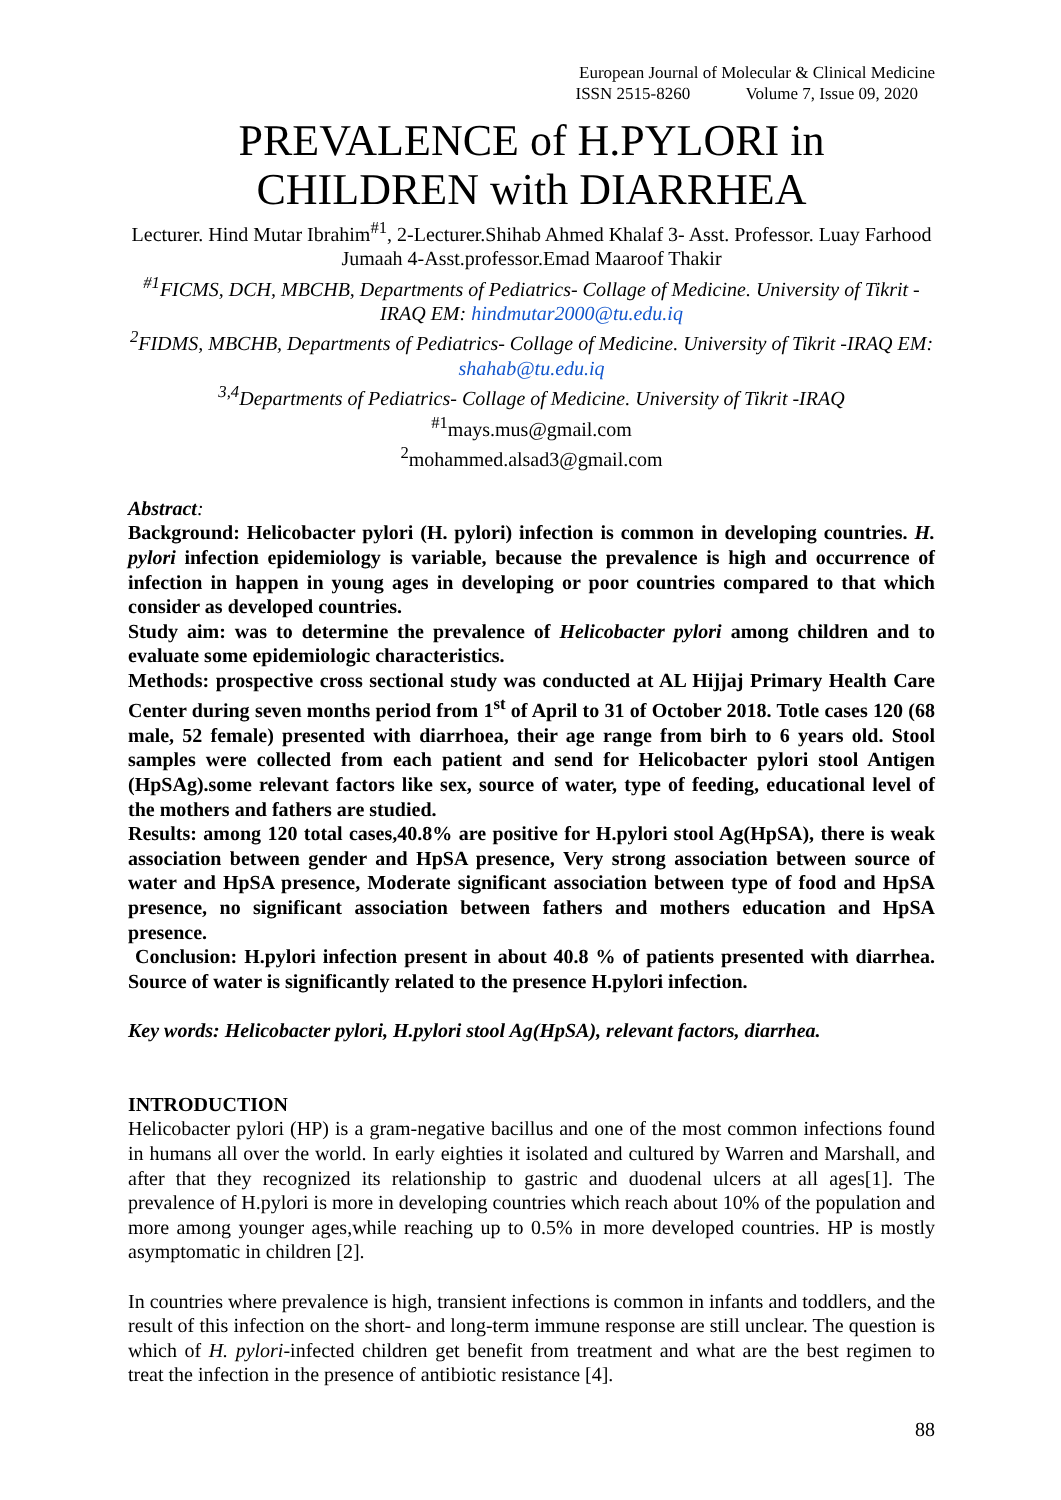European Journal of Molecular & Clinical Medicine
ISSN 2515-8260 Volume 7, Issue 09, 2020
PREVALENCE of H.PYLORI in CHILDREN with DIARRHEA
Lecturer. Hind Mutar Ibrahim<sup>#1</sup>, 2-Lecturer.Shihab Ahmed Khalaf 3- Asst. Professor. Luay Farhood Jumaah 4-Asst.professor.Emad Maaroof Thakir
<sup>#1</sup>FICMS, DCH, MBCHB, Departments of Pediatrics- Collage of Medicine. University of Tikrit -IRAQ EM: hindmutar2000@tu.edu.iq
<sup>2</sup> FIDMS, MBCHB, Departments of Pediatrics- Collage of Medicine. University of Tikrit -IRAQ EM: shahab@tu.edu.iq
<sup>3,4</sup>Departments of Pediatrics- Collage of Medicine. University of Tikrit -IRAQ
<sup>#1</sup>mays.mus@gmail.com
<sup>2</sup> mohammed.alsad3@gmail.com
Abstract:
Background: Helicobacter pylori (H. pylori) infection is common in developing countries. H. pylori infection epidemiology is variable, because the prevalence is high and occurrence of infection in happen in young ages in developing or poor countries compared to that which consider as developed countries.
Study aim: was to determine the prevalence of Helicobacter pylori among children and to evaluate some epidemiologic characteristics.
Methods: prospective cross sectional study was conducted at AL Hijjaj Primary Health Care Center during seven months period from 1<sup>st</sup> of April to 31 of October 2018. Totle cases 120 (68 male, 52 female) presented with diarrhoea, their age range from birh to 6 years old. Stool samples were collected from each patient and send for Helicobacter pylori stool Antigen (HpSAg).some relevant factors like sex, source of water, type of feeding, educational level of the mothers and fathers are studied.
Results: among 120 total cases,40.8% are positive for H.pylori stool Ag(HpSA), there is weak association between gender and HpSA presence, Very strong association between source of water and HpSA presence, Moderate significant association between type of food and HpSA presence, no significant association between fathers and mothers education and HpSA presence.
Conclusion: H.pylori infection present in about 40.8 % of patients presented with diarrhea. Source of water is significantly related to the presence H.pylori infection.
Key words: Helicobacter pylori, H.pylori stool Ag(HpSA), relevant factors, diarrhea.
INTRODUCTION
Helicobacter pylori (HP) is a gram-negative bacillus and one of the most common infections found in humans all over the world. In early eighties it isolated and cultured by Warren and Marshall, and after that they recognized its relationship to gastric and duodenal ulcers at all ages[1]. The prevalence of H.pylori is more in developing countries which reach about 10% of the population and more among younger ages,while reaching up to 0.5% in more developed countries. HP is mostly asymptomatic in children [2].
In countries where prevalence is high, transient infections is common in infants and toddlers, and the result of this infection on the short- and long-term immune response are still unclear. The question is which of H. pylori-infected children get benefit from treatment and what are the best regimen to treat the infection in the presence of antibiotic resistance [4].
88